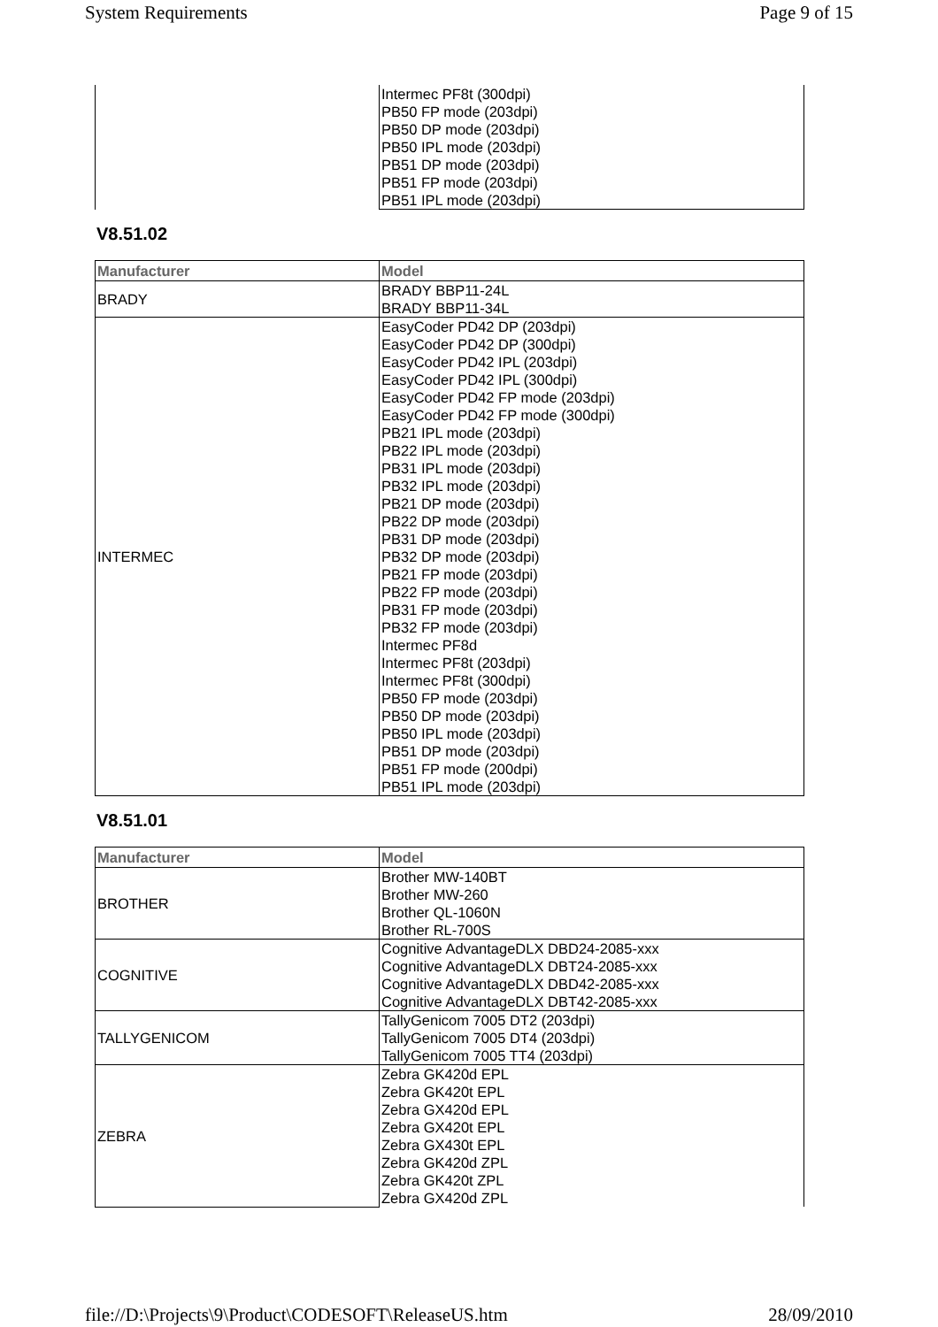System Requirements Page 9 of 15
| | Intermec PF8t (300dpi) PB50 FP mode (203dpi) PB50 DP mode (203dpi) PB50 IPL mode (203dpi) PB51 DP mode (203dpi) PB51 FP mode (203dpi) PB51 IPL mode (203dpi) |
V8.51.02
| Manufacturer | Model |
| --- | --- |
| BRADY | BRADY BBP11-24L BRADY BBP11-34L |
| INTERMEC | EasyCoder PD42 DP (203dpi) EasyCoder PD42 DP (300dpi) EasyCoder PD42 IPL (203dpi) EasyCoder PD42 IPL (300dpi) EasyCoder PD42 FP mode (203dpi) EasyCoder PD42 FP mode (300dpi) PB21 IPL mode (203dpi) PB22 IPL mode (203dpi) PB31 IPL mode (203dpi) PB32 IPL mode (203dpi) PB21 DP mode (203dpi) PB22 DP mode (203dpi) PB31 DP mode (203dpi) PB32 DP mode (203dpi) PB21 FP mode (203dpi) PB22 FP mode (203dpi) PB31 FP mode (203dpi) PB32 FP mode (203dpi) Intermec PF8d Intermec PF8t (203dpi) Intermec PF8t (300dpi) PB50 FP mode (203dpi) PB50 DP mode (203dpi) PB50 IPL mode (203dpi) PB51 DP mode (203dpi) PB51 FP mode (200dpi) PB51 IPL mode (203dpi) |
V8.51.01
| Manufacturer | Model |
| --- | --- |
| BROTHER | Brother MW-140BT Brother MW-260 Brother QL-1060N Brother RL-700S |
| COGNITIVE | Cognitive AdvantageDLX DBD24-2085-xxx Cognitive AdvantageDLX DBT24-2085-xxx Cognitive AdvantageDLX DBD42-2085-xxx Cognitive AdvantageDLX DBT42-2085-xxx |
| TALLYGENICOM | TallyGenicom 7005 DT2 (203dpi) TallyGenicom 7005 DT4 (203dpi) TallyGenicom 7005 TT4 (203dpi) |
| ZEBRA | Zebra GK420d EPL Zebra GK420t EPL Zebra GX420d EPL Zebra GX420t EPL Zebra GX430t EPL Zebra GK420d ZPL Zebra GK420t ZPL Zebra GX420d ZPL |
file://D:\Projects\9\Product\CODESOFT\ReleaseUS.htm 28/09/2010